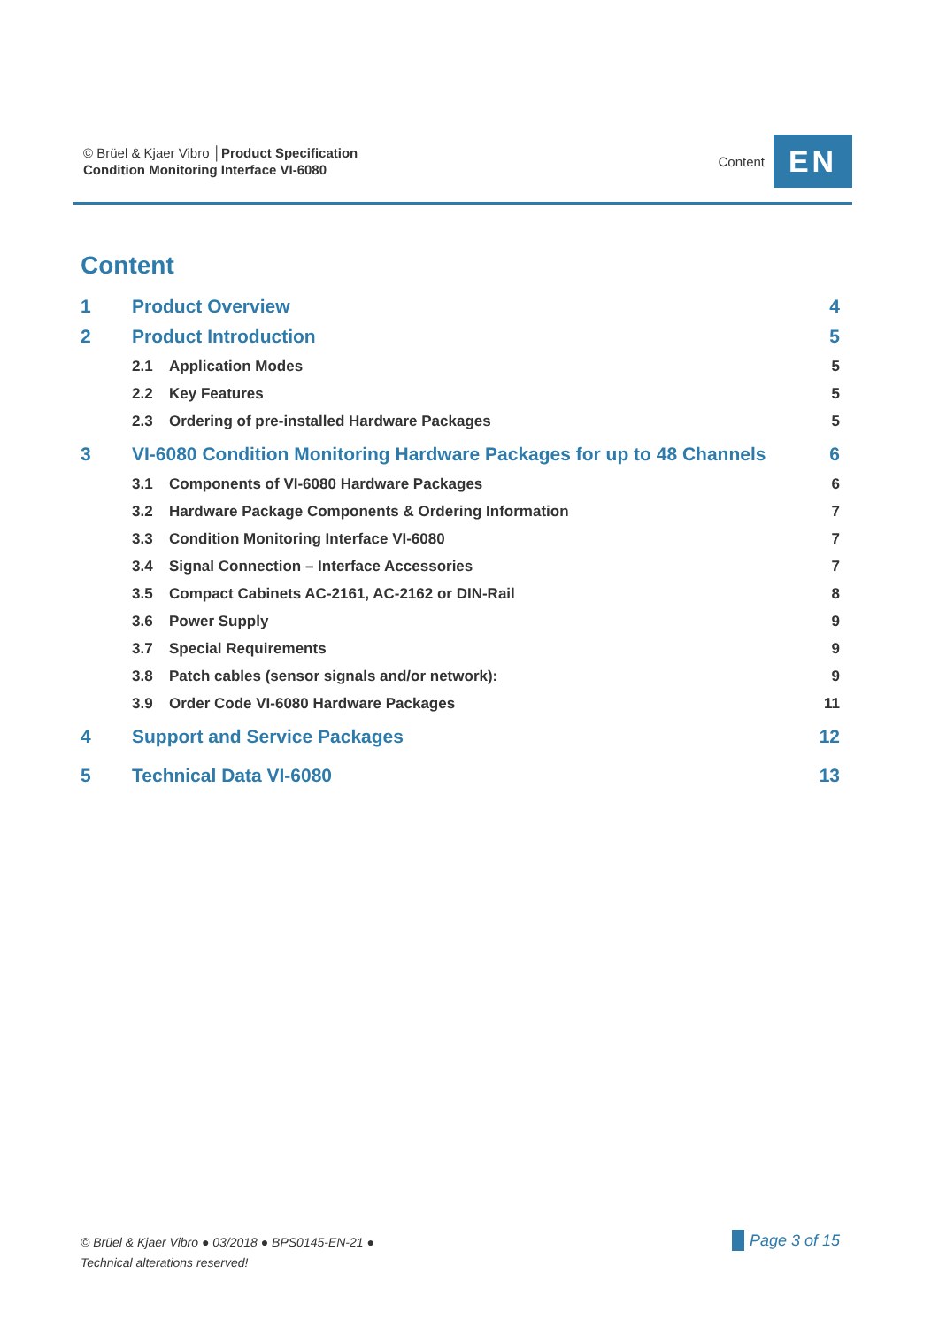© Brüel & Kjaer Vibro │Product Specification
Condition Monitoring Interface VI-6080
Content
EN
Content
1 Product Overview 4
2 Product Introduction 5
2.1 Application Modes 5
2.2 Key Features 5
2.3 Ordering of pre-installed Hardware Packages 5
3 VI-6080 Condition Monitoring Hardware Packages for up to 48 Channels 6
3.1 Components of VI-6080 Hardware Packages 6
3.2 Hardware Package Components & Ordering Information 7
3.3 Condition Monitoring Interface VI-6080 7
3.4 Signal Connection – Interface Accessories 7
3.5 Compact Cabinets AC-2161, AC-2162 or DIN-Rail 8
3.6 Power Supply 9
3.7 Special Requirements 9
3.8 Patch cables (sensor signals and/or network): 9
3.9 Order Code VI-6080 Hardware Packages 11
4 Support and Service Packages 12
5 Technical Data VI-6080 13
© Brüel & Kjaer Vibro ● 03/2018 ● BPS0145-EN-21 ●
Technical alterations reserved!
Page 3 of 15